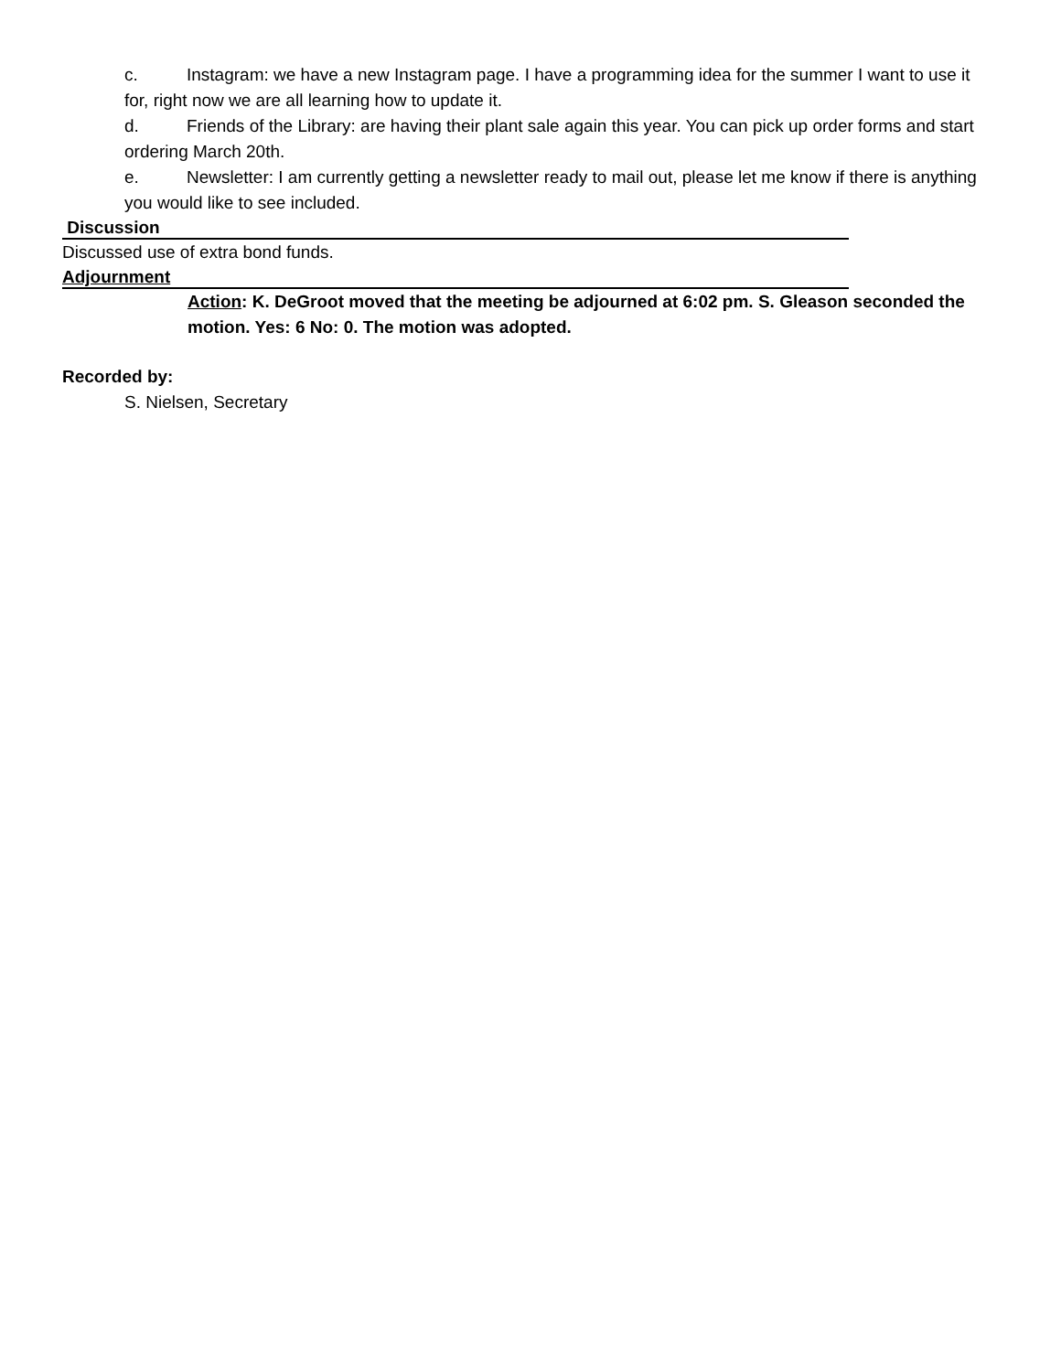c. Instagram: we have a new Instagram page. I have a programming idea for the summer I want to use it for, right now we are all learning how to update it.
d. Friends of the Library: are having their plant sale again this year. You can pick up order forms and start ordering March 20th.
e. Newsletter: I am currently getting a newsletter ready to mail out, please let me know if there is anything you would like to see included.
Discussion
Discussed use of extra bond funds.
Adjournment
Action: K. DeGroot moved that the meeting be adjourned at 6:02 pm. S. Gleason seconded the motion. Yes: 6 No: 0. The motion was adopted.
Recorded by:
S. Nielsen, Secretary